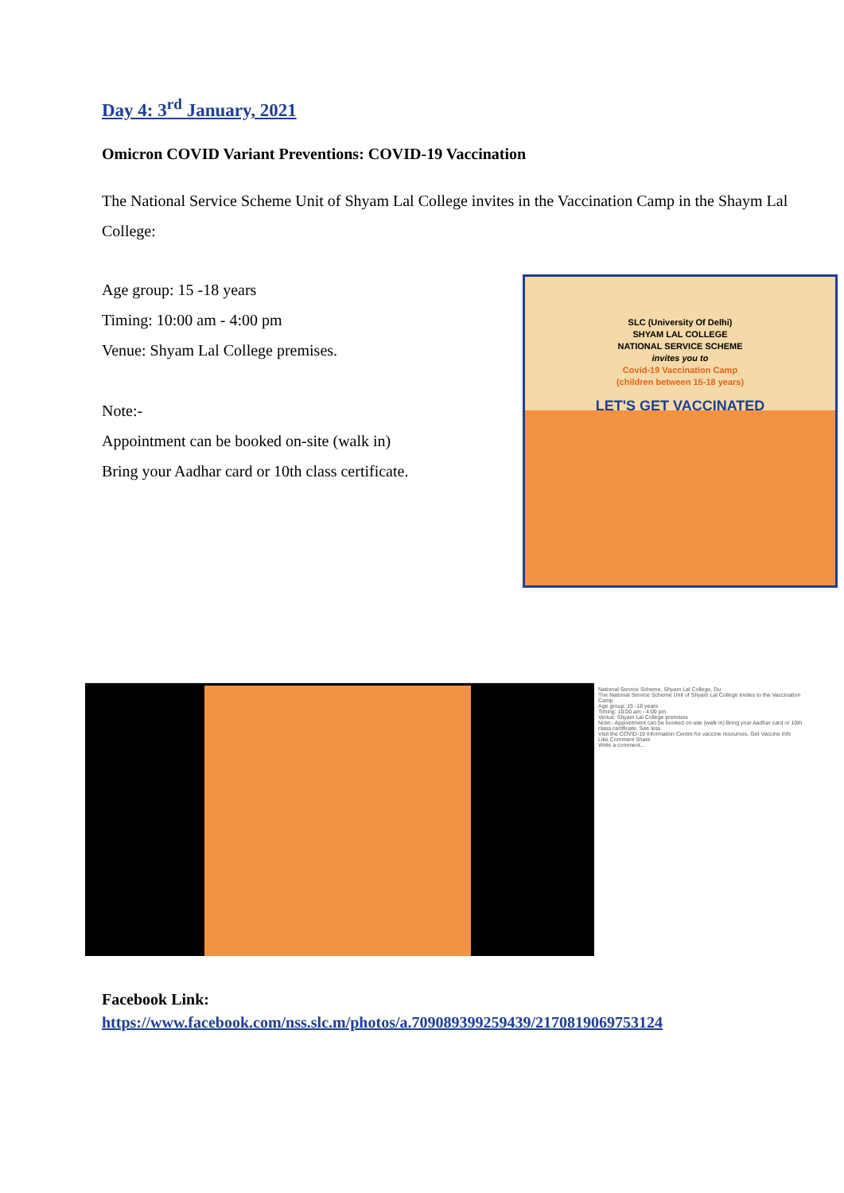Day 4: 3<sup>rd</sup> January, 2021
Omicron COVID Variant Preventions: COVID-19 Vaccination
The National Service Scheme Unit of Shyam Lal College invites in the Vaccination Camp in the Shaym Lal College:
Age group: 15 -18 years
Timing: 10:00 am - 4:00 pm
Venue: Shyam Lal College premises.
Note:-
Appointment can be booked on-site (walk in)
Bring your Aadhar card or 10th class certificate.
SLC (University Of Delhi)
SHYAM LAL COLLEGE
NATIONAL SERVICE SCHEME
invites you to
Covid-19 Vaccination Camp
(children between 15-18 years)
LET'S GET VACCINATED
National Service Scheme, Shyam Lal College, Du
The National Service Scheme Unit of Shyam Lal College invites to the Vaccination Camp
Age group: 15 -18 years
Timing: 10:00 am - 4:00 pm
Venue: Shyam Lal College premises
Note:- Appointment can be booked on-site (walk in) Bring your Aadhar card or 10th class certificate. See less
Visit the COVID-19 Information Centre for vaccine resources. Get Vaccine Info
Like Comment Share
Write a comment...
Facebook Link:
https://www.facebook.com/nss.slc.m/photos/a.709089399259439/2170819069753124